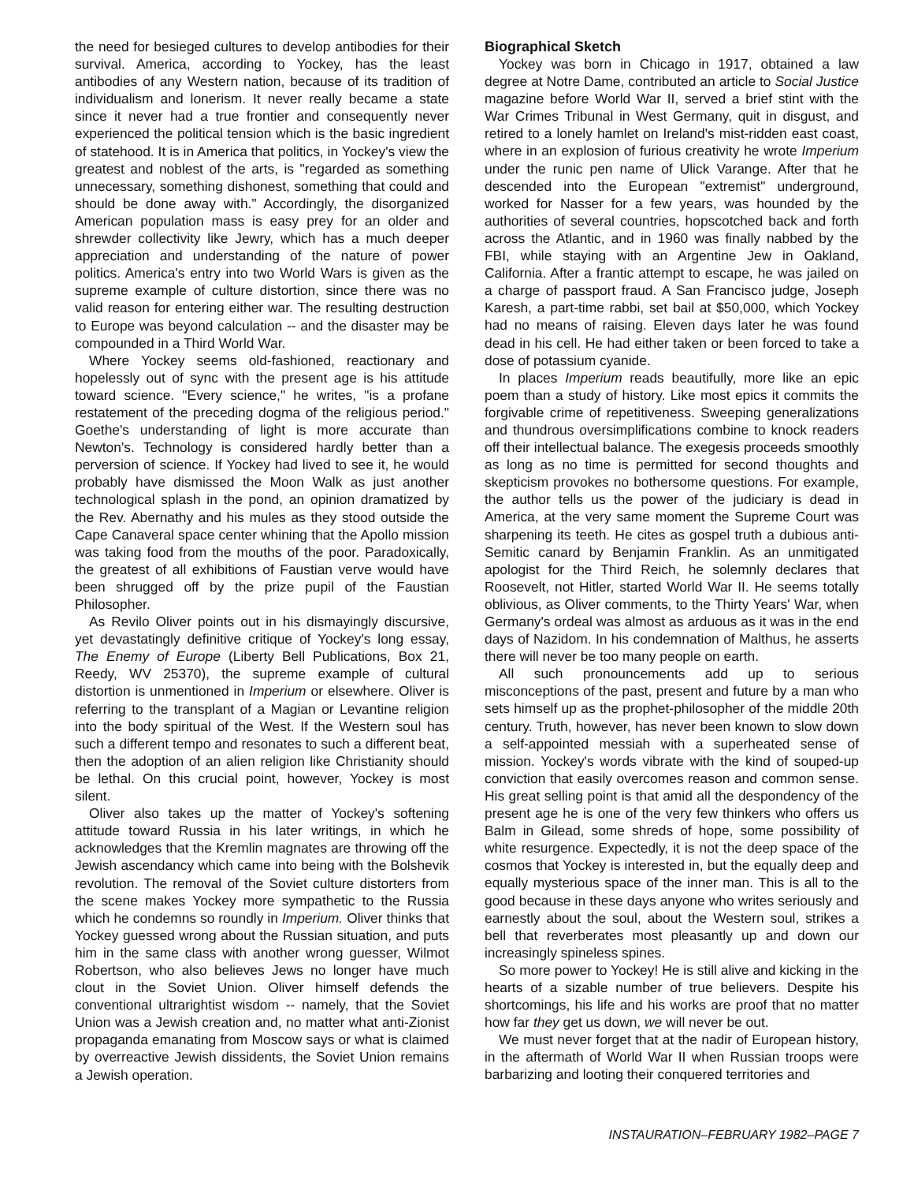the need for besieged cultures to develop antibodies for their survival. America, according to Yockey, has the least antibodies of any Western nation, because of its tradition of individualism and lonerism. It never really became a state since it never had a true frontier and consequently never experienced the political tension which is the basic ingredient of statehood. It is in America that politics, in Yockey's view the greatest and noblest of the arts, is "regarded as something unnecessary, something dishonest, something that could and should be done away with." Accordingly, the disorganized American population mass is easy prey for an older and shrewder collectivity like Jewry, which has a much deeper appreciation and understanding of the nature of power politics. America's entry into two World Wars is given as the supreme example of culture distortion, since there was no valid reason for entering either war. The resulting destruction to Europe was beyond calculation -- and the disaster may be compounded in a Third World War.
Where Yockey seems old-fashioned, reactionary and hopelessly out of sync with the present age is his attitude toward science. "Every science," he writes, "is a profane restatement of the preceding dogma of the religious period." Goethe's understanding of light is more accurate than Newton's. Technology is considered hardly better than a perversion of science. If Yockey had lived to see it, he would probably have dismissed the Moon Walk as just another technological splash in the pond, an opinion dramatized by the Rev. Abernathy and his mules as they stood outside the Cape Canaveral space center whining that the Apollo mission was taking food from the mouths of the poor. Paradoxically, the greatest of all exhibitions of Faustian verve would have been shrugged off by the prize pupil of the Faustian Philosopher.
As Revilo Oliver points out in his dismayingly discursive, yet devastatingly definitive critique of Yockey's long essay, The Enemy of Europe (Liberty Bell Publications, Box 21, Reedy, WV 25370), the supreme example of cultural distortion is unmentioned in Imperium or elsewhere. Oliver is referring to the transplant of a Magian or Levantine religion into the body spiritual of the West. If the Western soul has such a different tempo and resonates to such a different beat, then the adoption of an alien religion like Christianity should be lethal. On this crucial point, however, Yockey is most silent.
Oliver also takes up the matter of Yockey's softening attitude toward Russia in his later writings, in which he acknowledges that the Kremlin magnates are throwing off the Jewish ascendancy which came into being with the Bolshevik revolution. The removal of the Soviet culture distorters from the scene makes Yockey more sympathetic to the Russia which he condemns so roundly in Imperium. Oliver thinks that Yockey guessed wrong about the Russian situation, and puts him in the same class with another wrong guesser, Wilmot Robertson, who also believes Jews no longer have much clout in the Soviet Union. Oliver himself defends the conventional ultrarightist wisdom -- namely, that the Soviet Union was a Jewish creation and, no matter what anti-Zionist propaganda emanating from Moscow says or what is claimed by overreactive Jewish dissidents, the Soviet Union remains a Jewish operation.
Biographical Sketch
Yockey was born in Chicago in 1917, obtained a law degree at Notre Dame, contributed an article to Social Justice magazine before World War II, served a brief stint with the War Crimes Tribunal in West Germany, quit in disgust, and retired to a lonely hamlet on Ireland's mist-ridden east coast, where in an explosion of furious creativity he wrote Imperium under the runic pen name of Ulick Varange. After that he descended into the European "extremist" underground, worked for Nasser for a few years, was hounded by the authorities of several countries, hopscotched back and forth across the Atlantic, and in 1960 was finally nabbed by the FBI, while staying with an Argentine Jew in Oakland, California. After a frantic attempt to escape, he was jailed on a charge of passport fraud. A San Francisco judge, Joseph Karesh, a part-time rabbi, set bail at $50,000, which Yockey had no means of raising. Eleven days later he was found dead in his cell. He had either taken or been forced to take a dose of potassium cyanide.
In places Imperium reads beautifully, more like an epic poem than a study of history. Like most epics it commits the forgivable crime of repetitiveness. Sweeping generalizations and thundrous oversimplifications combine to knock readers off their intellectual balance. The exegesis proceeds smoothly as long as no time is permitted for second thoughts and skepticism provokes no bothersome questions. For example, the author tells us the power of the judiciary is dead in America, at the very same moment the Supreme Court was sharpening its teeth. He cites as gospel truth a dubious anti-Semitic canard by Benjamin Franklin. As an unmitigated apologist for the Third Reich, he solemnly declares that Roosevelt, not Hitler, started World War II. He seems totally oblivious, as Oliver comments, to the Thirty Years' War, when Germany's ordeal was almost as arduous as it was in the end days of Nazidom. In his condemnation of Malthus, he asserts there will never be too many people on earth.
All such pronouncements add up to serious misconceptions of the past, present and future by a man who sets himself up as the prophet-philosopher of the middle 20th century. Truth, however, has never been known to slow down a self-appointed messiah with a superheated sense of mission. Yockey's words vibrate with the kind of souped-up conviction that easily overcomes reason and common sense. His great selling point is that amid all the despondency of the present age he is one of the very few thinkers who offers us Balm in Gilead, some shreds of hope, some possibility of white resurgence. Expectedly, it is not the deep space of the cosmos that Yockey is interested in, but the equally deep and equally mysterious space of the inner man. This is all to the good because in these days anyone who writes seriously and earnestly about the soul, about the Western soul, strikes a bell that reverberates most pleasantly up and down our increasingly spineless spines.
So more power to Yockey! He is still alive and kicking in the hearts of a sizable number of true believers. Despite his shortcomings, his life and his works are proof that no matter how far they get us down, we will never be out.
We must never forget that at the nadir of European history, in the aftermath of World War II when Russian troops were barbarizing and looting their conquered territories and
INSTAURATION–FEBRUARY 1982–PAGE 7